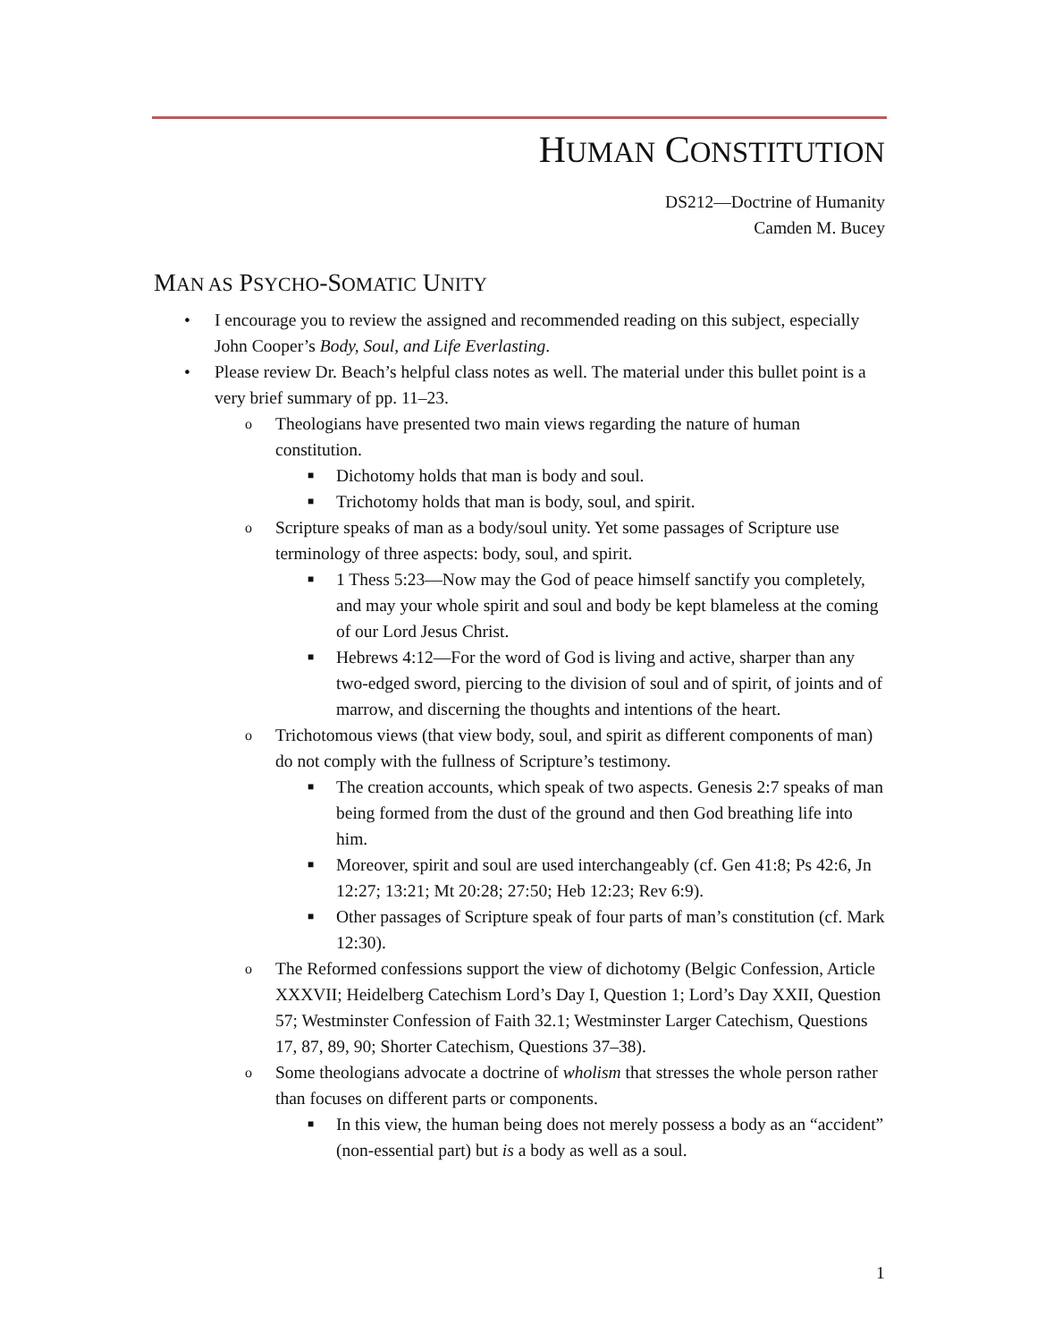HUMAN CONSTITUTION
DS212—Doctrine of Humanity
Camden M. Bucey
MAN AS PSYCHO-SOMATIC UNITY
• I encourage you to review the assigned and recommended reading on this subject, especially John Cooper’s Body, Soul, and Life Everlasting.
• Please review Dr. Beach’s helpful class notes as well. The material under this bullet point is a very brief summary of pp. 11–23.
o Theologians have presented two main views regarding the nature of human constitution.
■ Dichotomy holds that man is body and soul.
■ Trichotomy holds that man is body, soul, and spirit.
o Scripture speaks of man as a body/soul unity. Yet some passages of Scripture use terminology of three aspects: body, soul, and spirit.
■ 1 Thess 5:23—Now may the God of peace himself sanctify you completely, and may your whole spirit and soul and body be kept blameless at the coming of our Lord Jesus Christ.
■ Hebrews 4:12—For the word of God is living and active, sharper than any two-edged sword, piercing to the division of soul and of spirit, of joints and of marrow, and discerning the thoughts and intentions of the heart.
o Trichotomous views (that view body, soul, and spirit as different components of man) do not comply with the fullness of Scripture’s testimony.
■ The creation accounts, which speak of two aspects. Genesis 2:7 speaks of man being formed from the dust of the ground and then God breathing life into him.
■ Moreover, spirit and soul are used interchangeably (cf. Gen 41:8; Ps 42:6, Jn 12:27; 13:21; Mt 20:28; 27:50; Heb 12:23; Rev 6:9).
■ Other passages of Scripture speak of four parts of man’s constitution (cf. Mark 12:30).
o The Reformed confessions support the view of dichotomy (Belgic Confession, Article XXXVII; Heidelberg Catechism Lord’s Day I, Question 1; Lord’s Day XXII, Question 57; Westminster Confession of Faith 32.1; Westminster Larger Catechism, Questions 17, 87, 89, 90; Shorter Catechism, Questions 37–38).
o Some theologians advocate a doctrine of wholism that stresses the whole person rather than focuses on different parts or components.
■ In this view, the human being does not merely possess a body as an “accident” (non-essential part) but is a body as well as a soul.
1